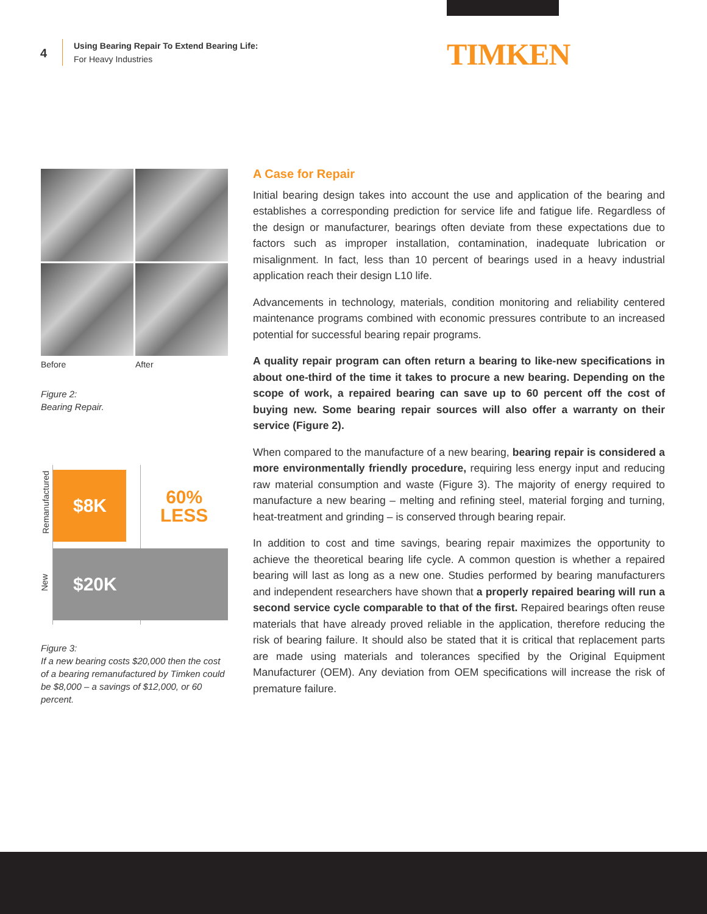4
Using Bearing Repair To Extend Bearing Life:
For Heavy Industries
TIMKEN
Before After
Figure 2:
Bearing Repair.
Remanufactured
$8K
60%
LESS
New
$20K
Figure 3:
If a new bearing costs $20,000 then the cost of a bearing remanufactured by Timken could be $8,000 – a savings of $12,000, or 60 percent.
A Case for Repair
Initial bearing design takes into account the use and application of the bearing and establishes a corresponding prediction for service life and fatigue life. Regardless of the design or manufacturer, bearings often deviate from these expectations due to factors such as improper installation, contamination, inadequate lubrication or misalignment. In fact, less than 10 percent of bearings used in a heavy industrial application reach their design L10 life.
Advancements in technology, materials, condition monitoring and reliability centered maintenance programs combined with economic pressures contribute to an increased potential for successful bearing repair programs.
A quality repair program can often return a bearing to like-new specifications in about one-third of the time it takes to procure a new bearing. Depending on the scope of work, a repaired bearing can save up to 60 percent off the cost of buying new. Some bearing repair sources will also offer a warranty on their service (Figure 2).
When compared to the manufacture of a new bearing, bearing repair is considered a more environmentally friendly procedure, requiring less energy input and reducing raw material consumption and waste (Figure 3). The majority of energy required to manufacture a new bearing – melting and refining steel, material forging and turning, heat-treatment and grinding – is conserved through bearing repair.
In addition to cost and time savings, bearing repair maximizes the opportunity to achieve the theoretical bearing life cycle. A common question is whether a repaired bearing will last as long as a new one. Studies performed by bearing manufacturers and independent researchers have shown that a properly repaired bearing will run a second service cycle comparable to that of the first. Repaired bearings often reuse materials that have already proved reliable in the application, therefore reducing the risk of bearing failure. It should also be stated that it is critical that replacement parts are made using materials and tolerances specified by the Original Equipment Manufacturer (OEM). Any deviation from OEM specifications will increase the risk of premature failure.